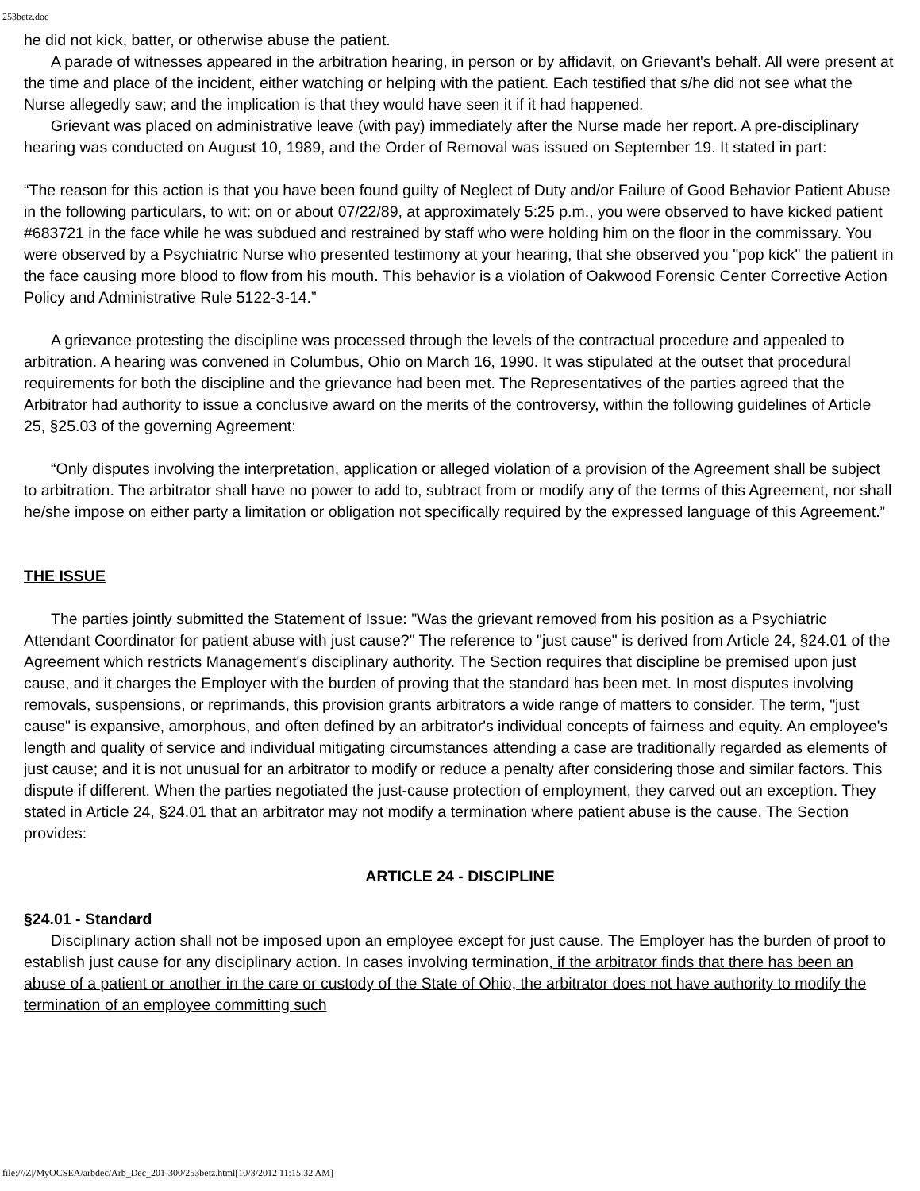253betz.doc
he did not kick, batter, or otherwise abuse the patient.
A parade of witnesses appeared in the arbitration hearing, in person or by affidavit, on Grievant's behalf. All were present at the time and place of the incident, either watching or helping with the patient. Each testified that s/he did not see what the Nurse allegedly saw; and the implication is that they would have seen it if it had happened.
Grievant was placed on administrative leave (with pay) immediately after the Nurse made her report. A pre-disciplinary hearing was conducted on August 10, 1989, and the Order of Removal was issued on September 19. It stated in part:
“The reason for this action is that you have been found guilty of Neglect of Duty and/or Failure of Good Behavior Patient Abuse in the following particulars, to wit: on or about 07/22/89, at approximately 5:25 p.m., you were observed to have kicked patient #683721 in the face while he was subdued and restrained by staff who were holding him on the floor in the commissary. You were observed by a Psychiatric Nurse who presented testimony at your hearing, that she observed you "pop kick" the patient in the face causing more blood to flow from his mouth. This behavior is a violation of Oakwood Forensic Center Corrective Action Policy and Administrative Rule 5122-3-14.”
A grievance protesting the discipline was processed through the levels of the contractual procedure and appealed to arbitration. A hearing was convened in Columbus, Ohio on March 16, 1990. It was stipulated at the outset that procedural requirements for both the discipline and the grievance had been met. The Representatives of the parties agreed that the Arbitrator had authority to issue a conclusive award on the merits of the controversy, within the following guidelines of Article 25, §25.03 of the governing Agreement:
“Only disputes involving the interpretation, application or alleged violation of a provision of the Agreement shall be subject to arbitration. The arbitrator shall have no power to add to, subtract from or modify any of the terms of this Agreement, nor shall he/she impose on either party a limitation or obligation not specifically required by the expressed language of this Agreement.”
THE ISSUE
The parties jointly submitted the Statement of Issue: "Was the grievant removed from his position as a Psychiatric Attendant Coordinator for patient abuse with just cause?" The reference to "just cause" is derived from Article 24, §24.01 of the Agreement which restricts Management's disciplinary authority. The Section requires that discipline be premised upon just cause, and it charges the Employer with the burden of proving that the standard has been met. In most disputes involving removals, suspensions, or reprimands, this provision grants arbitrators a wide range of matters to consider. The term, "just cause" is expansive, amorphous, and often defined by an arbitrator's individual concepts of fairness and equity. An employee's length and quality of service and individual mitigating circumstances attending a case are traditionally regarded as elements of just cause; and it is not unusual for an arbitrator to modify or reduce a penalty after considering those and similar factors. This dispute if different. When the parties negotiated the just-cause protection of employment, they carved out an exception. They stated in Article 24, §24.01 that an arbitrator may not modify a termination where patient abuse is the cause. The Section provides:
ARTICLE 24 - DISCIPLINE
§24.01 - Standard
Disciplinary action shall not be imposed upon an employee except for just cause. The Employer has the burden of proof to establish just cause for any disciplinary action. In cases involving termination, if the arbitrator finds that there has been an abuse of a patient or another in the care or custody of the State of Ohio, the arbitrator does not have authority to modify the termination of an employee committing such
file:///Z|/MyOCSEA/arbdec/Arb_Dec_201-300/253betz.html[10/3/2012 11:15:32 AM]